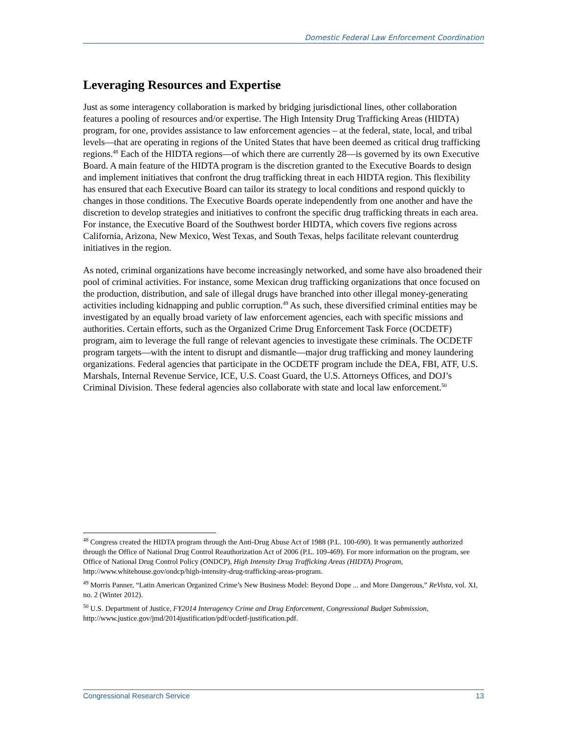Domestic Federal Law Enforcement Coordination
Leveraging Resources and Expertise
Just as some interagency collaboration is marked by bridging jurisdictional lines, other collaboration features a pooling of resources and/or expertise. The High Intensity Drug Trafficking Areas (HIDTA) program, for one, provides assistance to law enforcement agencies – at the federal, state, local, and tribal levels—that are operating in regions of the United States that have been deemed as critical drug trafficking regions.<sup>48</sup> Each of the HIDTA regions—of which there are currently 28—is governed by its own Executive Board. A main feature of the HIDTA program is the discretion granted to the Executive Boards to design and implement initiatives that confront the drug trafficking threat in each HIDTA region. This flexibility has ensured that each Executive Board can tailor its strategy to local conditions and respond quickly to changes in those conditions. The Executive Boards operate independently from one another and have the discretion to develop strategies and initiatives to confront the specific drug trafficking threats in each area. For instance, the Executive Board of the Southwest border HIDTA, which covers five regions across California, Arizona, New Mexico, West Texas, and South Texas, helps facilitate relevant counterdrug initiatives in the region.
As noted, criminal organizations have become increasingly networked, and some have also broadened their pool of criminal activities. For instance, some Mexican drug trafficking organizations that once focused on the production, distribution, and sale of illegal drugs have branched into other illegal money-generating activities including kidnapping and public corruption.<sup>49</sup> As such, these diversified criminal entities may be investigated by an equally broad variety of law enforcement agencies, each with specific missions and authorities. Certain efforts, such as the Organized Crime Drug Enforcement Task Force (OCDETF) program, aim to leverage the full range of relevant agencies to investigate these criminals. The OCDETF program targets—with the intent to disrupt and dismantle—major drug trafficking and money laundering organizations. Federal agencies that participate in the OCDETF program include the DEA, FBI, ATF, U.S. Marshals, Internal Revenue Service, ICE, U.S. Coast Guard, the U.S. Attorneys Offices, and DOJ’s Criminal Division. These federal agencies also collaborate with state and local law enforcement.<sup>50</sup>
<sup>48</sup> Congress created the HIDTA program through the Anti-Drug Abuse Act of 1988 (P.L. 100-690). It was permanently authorized through the Office of National Drug Control Reauthorization Act of 2006 (P.L. 109-469). For more information on the program, see Office of National Drug Control Policy (ONDCP), High Intensity Drug Trafficking Areas (HIDTA) Program, http://www.whitehouse.gov/ondcp/high-intensity-drug-trafficking-areas-program.
<sup>49</sup> Morris Panner, “Latin American Organized Crime’s New Business Model: Beyond Dope ... and More Dangerous,” ReVista, vol. XI, no. 2 (Winter 2012).
<sup>50</sup> U.S. Department of Justice, FY2014 Interagency Crime and Drug Enforcement, Congressional Budget Submission, http://www.justice.gov/jmd/2014justification/pdf/ocdetf-justification.pdf.
Congressional Research Service 13